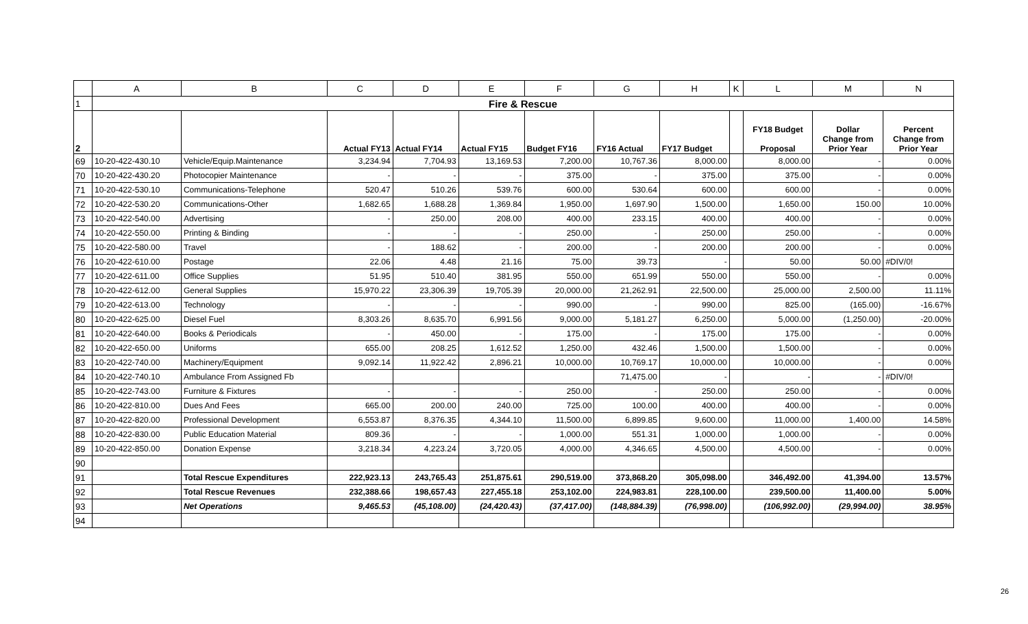| | A | B | C | D | E | F | G | H | K | L | M | N |
| --- | --- | --- | --- | --- | --- | --- | --- | --- | --- | --- | --- | --- |
| 1 | Fire & Rescue | | | | | | | | | | | |
| 2 | | | Actual FY13 | Actual FY14 | Actual FY15 | Budget FY16 | FY16 Actual | FY17 Budget | | FY18 Budget Proposal | Dollar Change from Prior Year | Percent Change from Prior Year |
| 69 | 10-20-422-430.10 | Vehicle/Equip.Maintenance | 3,234.94 | 7,704.93 | 13,169.53 | 7,200.00 | 10,767.36 | 8,000.00 | | 8,000.00 | - | 0.00% |
| 70 | 10-20-422-430.20 | Photocopier Maintenance | - | - | - | 375.00 | - | 375.00 | | 375.00 | - | 0.00% |
| 71 | 10-20-422-530.10 | Communications-Telephone | 520.47 | 510.26 | 539.76 | 600.00 | 530.64 | 600.00 | | 600.00 | - | 0.00% |
| 72 | 10-20-422-530.20 | Communications-Other | 1,682.65 | 1,688.28 | 1,369.84 | 1,950.00 | 1,697.90 | 1,500.00 | | 1,650.00 | 150.00 | 10.00% |
| 73 | 10-20-422-540.00 | Advertising | - | 250.00 | 208.00 | 400.00 | 233.15 | 400.00 | | 400.00 | - | 0.00% |
| 74 | 10-20-422-550.00 | Printing & Binding | - | - | - | 250.00 | - | 250.00 | | 250.00 | - | 0.00% |
| 75 | 10-20-422-580.00 | Travel | - | 188.62 | - | 200.00 | - | 200.00 | | 200.00 | - | 0.00% |
| 76 | 10-20-422-610.00 | Postage | 22.06 | 4.48 | 21.16 | 75.00 | 39.73 | - | | 50.00 | 50.00 | #DIV/0! |
| 77 | 10-20-422-611.00 | Office Supplies | 51.95 | 510.40 | 381.95 | 550.00 | 651.99 | 550.00 | | 550.00 | - | 0.00% |
| 78 | 10-20-422-612.00 | General Supplies | 15,970.22 | 23,306.39 | 19,705.39 | 20,000.00 | 21,262.91 | 22,500.00 | | 25,000.00 | 2,500.00 | 11.11% |
| 79 | 10-20-422-613.00 | Technology | - | - | - | 990.00 | - | 990.00 | | 825.00 | (165.00) | -16.67% |
| 80 | 10-20-422-625.00 | Diesel Fuel | 8,303.26 | 8,635.70 | 6,991.56 | 9,000.00 | 5,181.27 | 6,250.00 | | 5,000.00 | (1,250.00) | -20.00% |
| 81 | 10-20-422-640.00 | Books & Periodicals | - | 450.00 | - | 175.00 | - | 175.00 | | 175.00 | - | 0.00% |
| 82 | 10-20-422-650.00 | Uniforms | 655.00 | 208.25 | 1,612.52 | 1,250.00 | 432.46 | 1,500.00 | | 1,500.00 | - | 0.00% |
| 83 | 10-20-422-740.00 | Machinery/Equipment | 9,092.14 | 11,922.42 | 2,896.21 | 10,000.00 | 10,769.17 | 10,000.00 | | 10,000.00 | - | 0.00% |
| 84 | 10-20-422-740.10 | Ambulance From Assigned Fb | | | | | 71,475.00 | - | | - | - | #DIV/0! |
| 85 | 10-20-422-743.00 | Furniture & Fixtures | - | - | - | 250.00 | - | 250.00 | | 250.00 | - | 0.00% |
| 86 | 10-20-422-810.00 | Dues And Fees | 665.00 | 200.00 | 240.00 | 725.00 | 100.00 | 400.00 | | 400.00 | - | 0.00% |
| 87 | 10-20-422-820.00 | Professional Development | 6,553.87 | 8,376.35 | 4,344.10 | 11,500.00 | 6,899.85 | 9,600.00 | | 11,000.00 | 1,400.00 | 14.58% |
| 88 | 10-20-422-830.00 | Public Education Material | 809.36 | - | - | 1,000.00 | 551.31 | 1,000.00 | | 1,000.00 | - | 0.00% |
| 89 | 10-20-422-850.00 | Donation Expense | 3,218.34 | 4,223.24 | 3,720.05 | 4,000.00 | 4,346.65 | 4,500.00 | | 4,500.00 | - | 0.00% |
| 90 | | | | | | | | | | | | |
| 91 | | Total Rescue Expenditures | 222,923.13 | 243,765.43 | 251,875.61 | 290,519.00 | 373,868.20 | 305,098.00 | | 346,492.00 | 41,394.00 | 13.57% |
| 92 | | Total Rescue Revenues | 232,388.66 | 198,657.43 | 227,455.18 | 253,102.00 | 224,983.81 | 228,100.00 | | 239,500.00 | 11,400.00 | 5.00% |
| 93 | | Net Operations | 9,465.53 | (45,108.00) | (24,420.43) | (37,417.00) | (148,884.39) | (76,998.00) | | (106,992.00) | (29,994.00) | 38.95% |
| 94 | | | | | | | | | | | | |
26